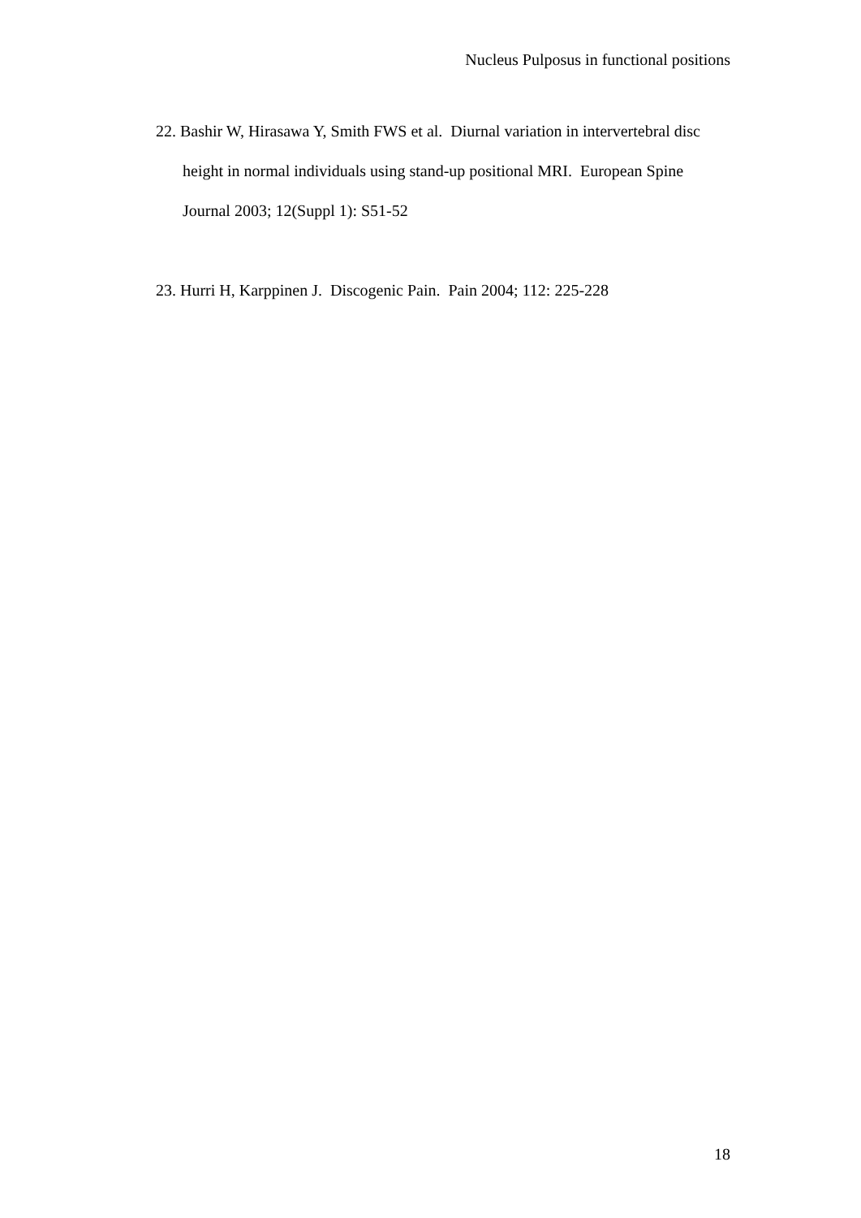Nucleus Pulposus in functional positions
22. Bashir W, Hirasawa Y, Smith FWS et al. Diurnal variation in intervertebral disc height in normal individuals using stand-up positional MRI. European Spine Journal 2003; 12(Suppl 1): S51-52
23. Hurri H, Karppinen J. Discogenic Pain. Pain 2004; 112: 225-228
18